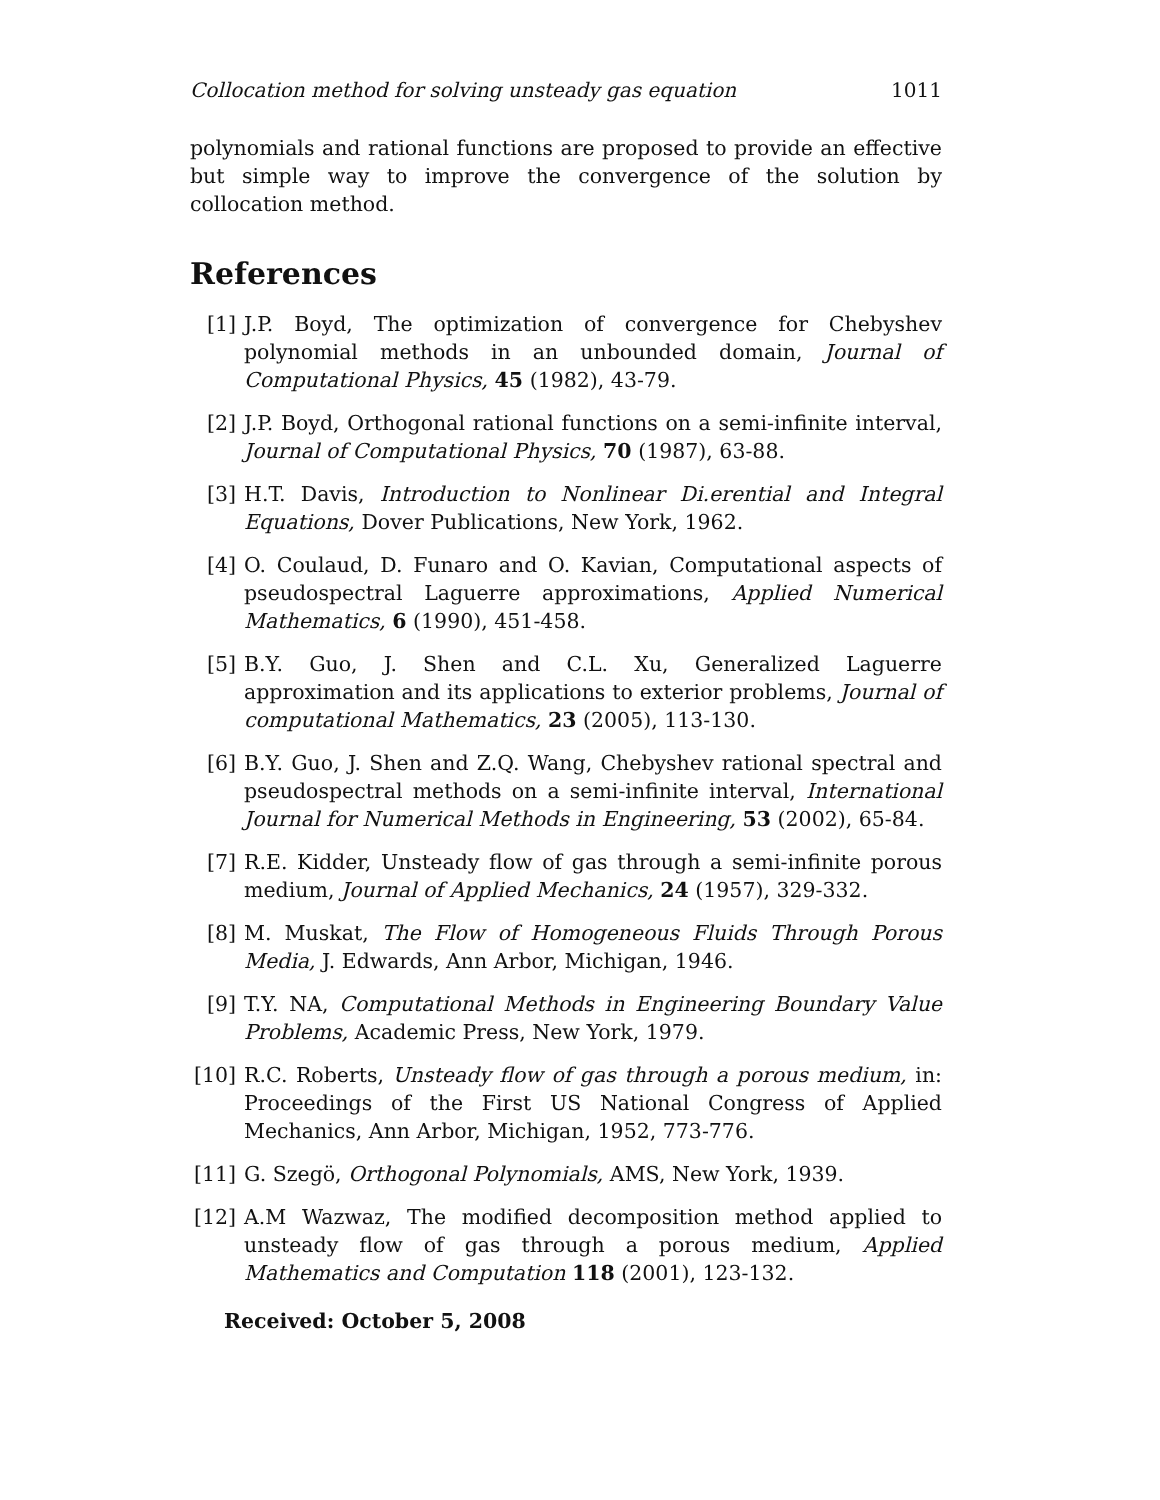Collocation method for solving unsteady gas equation 1011
polynomials and rational functions are proposed to provide an effective but simple way to improve the convergence of the solution by collocation method.
References
[1] J.P. Boyd, The optimization of convergence for Chebyshev polynomial methods in an unbounded domain, Journal of Computational Physics, 45 (1982), 43-79.
[2] J.P. Boyd, Orthogonal rational functions on a semi-infinite interval, Journal of Computational Physics, 70 (1987), 63-88.
[3] H.T. Davis, Introduction to Nonlinear Di.erential and Integral Equations, Dover Publications, New York, 1962.
[4] O. Coulaud, D. Funaro and O. Kavian, Computational aspects of pseudospectral Laguerre approximations, Applied Numerical Mathematics, 6 (1990), 451-458.
[5] B.Y. Guo, J. Shen and C.L. Xu, Generalized Laguerre approximation and its applications to exterior problems, Journal of computational Mathematics, 23 (2005), 113-130.
[6] B.Y. Guo, J. Shen and Z.Q. Wang, Chebyshev rational spectral and pseudospectral methods on a semi-infinite interval, International Journal for Numerical Methods in Engineering, 53 (2002), 65-84.
[7] R.E. Kidder, Unsteady flow of gas through a semi-infinite porous medium, Journal of Applied Mechanics, 24 (1957), 329-332.
[8] M. Muskat, The Flow of Homogeneous Fluids Through Porous Media, J. Edwards, Ann Arbor, Michigan, 1946.
[9] T.Y. NA, Computational Methods in Engineering Boundary Value Problems, Academic Press, New York, 1979.
[10] R.C. Roberts, Unsteady flow of gas through a porous medium, in: Proceedings of the First US National Congress of Applied Mechanics, Ann Arbor, Michigan, 1952, 773-776.
[11] G. Szegö, Orthogonal Polynomials, AMS, New York, 1939.
[12] A.M Wazwaz, The modified decomposition method applied to unsteady flow of gas through a porous medium, Applied Mathematics and Computation 118 (2001), 123-132.
Received: October 5, 2008